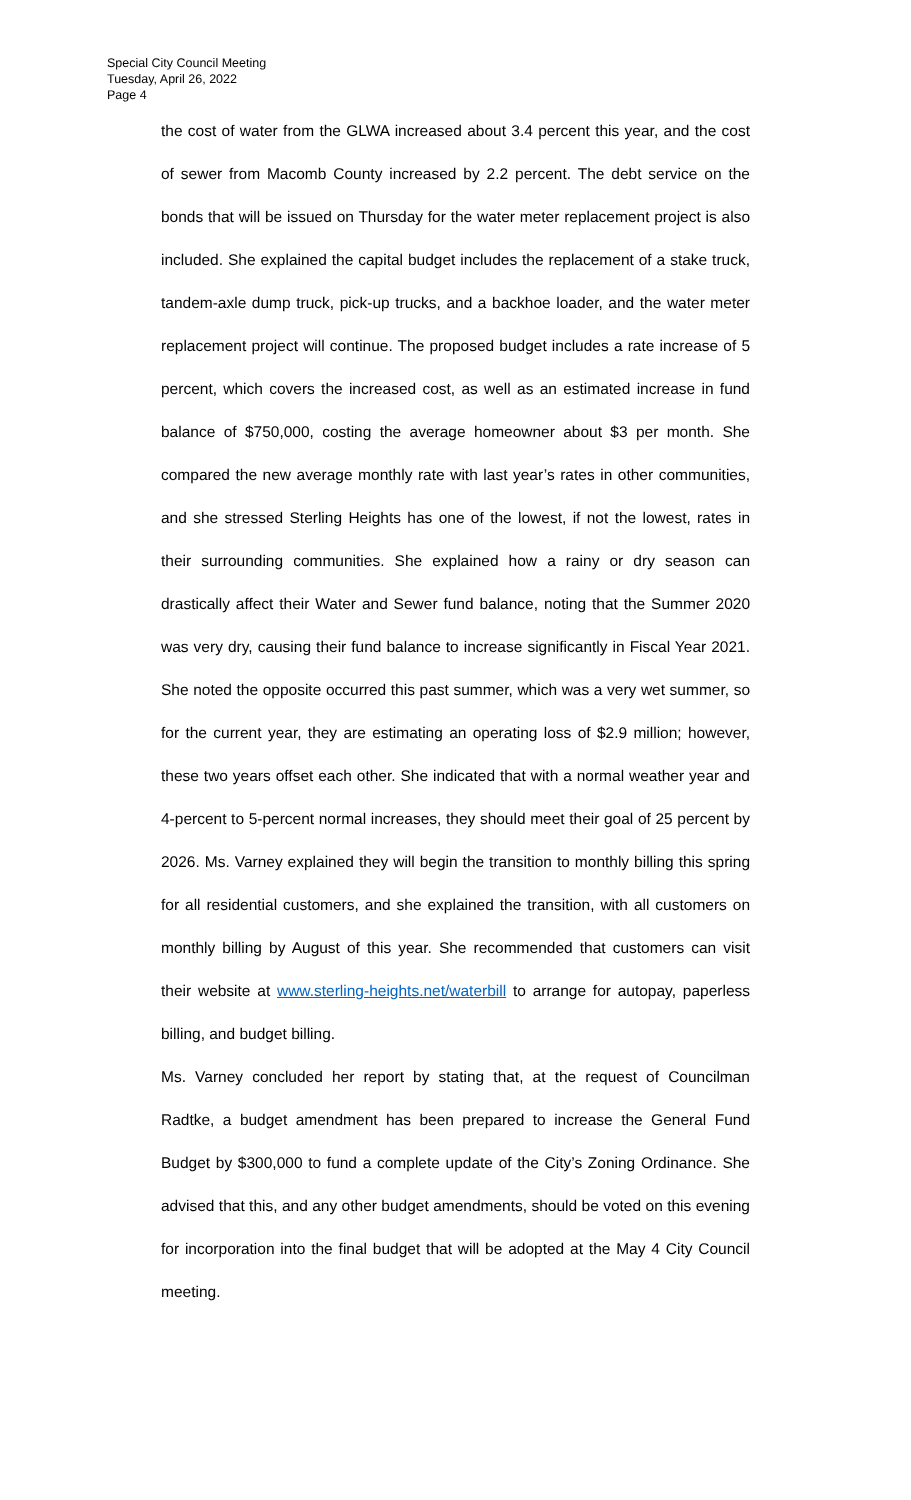Special City Council Meeting
Tuesday, April 26, 2022
Page 4
the cost of water from the GLWA increased about 3.4 percent this year, and the cost of sewer from Macomb County increased by 2.2 percent. The debt service on the bonds that will be issued on Thursday for the water meter replacement project is also included. She explained the capital budget includes the replacement of a stake truck, tandem-axle dump truck, pick-up trucks, and a backhoe loader, and the water meter replacement project will continue. The proposed budget includes a rate increase of 5 percent, which covers the increased cost, as well as an estimated increase in fund balance of $750,000, costing the average homeowner about $3 per month. She compared the new average monthly rate with last year’s rates in other communities, and she stressed Sterling Heights has one of the lowest, if not the lowest, rates in their surrounding communities. She explained how a rainy or dry season can drastically affect their Water and Sewer fund balance, noting that the Summer 2020 was very dry, causing their fund balance to increase significantly in Fiscal Year 2021. She noted the opposite occurred this past summer, which was a very wet summer, so for the current year, they are estimating an operating loss of $2.9 million; however, these two years offset each other. She indicated that with a normal weather year and 4-percent to 5-percent normal increases, they should meet their goal of 25 percent by 2026. Ms. Varney explained they will begin the transition to monthly billing this spring for all residential customers, and she explained the transition, with all customers on monthly billing by August of this year. She recommended that customers can visit their website at www.sterling-heights.net/waterbill to arrange for autopay, paperless billing, and budget billing.
Ms. Varney concluded her report by stating that, at the request of Councilman Radtke, a budget amendment has been prepared to increase the General Fund Budget by $300,000 to fund a complete update of the City’s Zoning Ordinance. She advised that this, and any other budget amendments, should be voted on this evening for incorporation into the final budget that will be adopted at the May 4 City Council meeting.